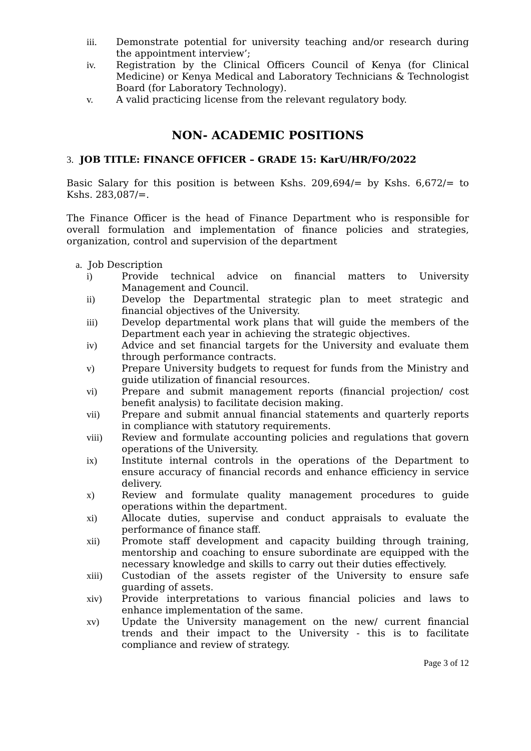iii. Demonstrate potential for university teaching and/or research during the appointment interview’;
iv. Registration by the Clinical Officers Council of Kenya (for Clinical Medicine) or Kenya Medical and Laboratory Technicians & Technologist Board (for Laboratory Technology).
v. A valid practicing license from the relevant regulatory body.
NON- ACADEMIC POSITIONS
3. JOB TITLE: FINANCE OFFICER – GRADE 15: KarU/HR/FO/2022
Basic Salary for this position is between Kshs. 209,694/= by Kshs. 6,672/= to Kshs. 283,087/=.
The Finance Officer is the head of Finance Department who is responsible for overall formulation and implementation of finance policies and strategies, organization, control and supervision of the department
a. Job Description
i) Provide technical advice on financial matters to University Management and Council.
ii) Develop the Departmental strategic plan to meet strategic and financial objectives of the University.
iii) Develop departmental work plans that will guide the members of the Department each year in achieving the strategic objectives.
iv) Advice and set financial targets for the University and evaluate them through performance contracts.
v) Prepare University budgets to request for funds from the Ministry and guide utilization of financial resources.
vi) Prepare and submit management reports (financial projection/ cost benefit analysis) to facilitate decision making.
vii) Prepare and submit annual financial statements and quarterly reports in compliance with statutory requirements.
viii) Review and formulate accounting policies and regulations that govern operations of the University.
ix) Institute internal controls in the operations of the Department to ensure accuracy of financial records and enhance efficiency in service delivery.
x) Review and formulate quality management procedures to guide operations within the department.
xi) Allocate duties, supervise and conduct appraisals to evaluate the performance of finance staff.
xii) Promote staff development and capacity building through training, mentorship and coaching to ensure subordinate are equipped with the necessary knowledge and skills to carry out their duties effectively.
xiii) Custodian of the assets register of the University to ensure safe guarding of assets.
xiv) Provide interpretations to various financial policies and laws to enhance implementation of the same.
xv) Update the University management on the new/ current financial trends and their impact to the University - this is to facilitate compliance and review of strategy.
Page 3 of 12